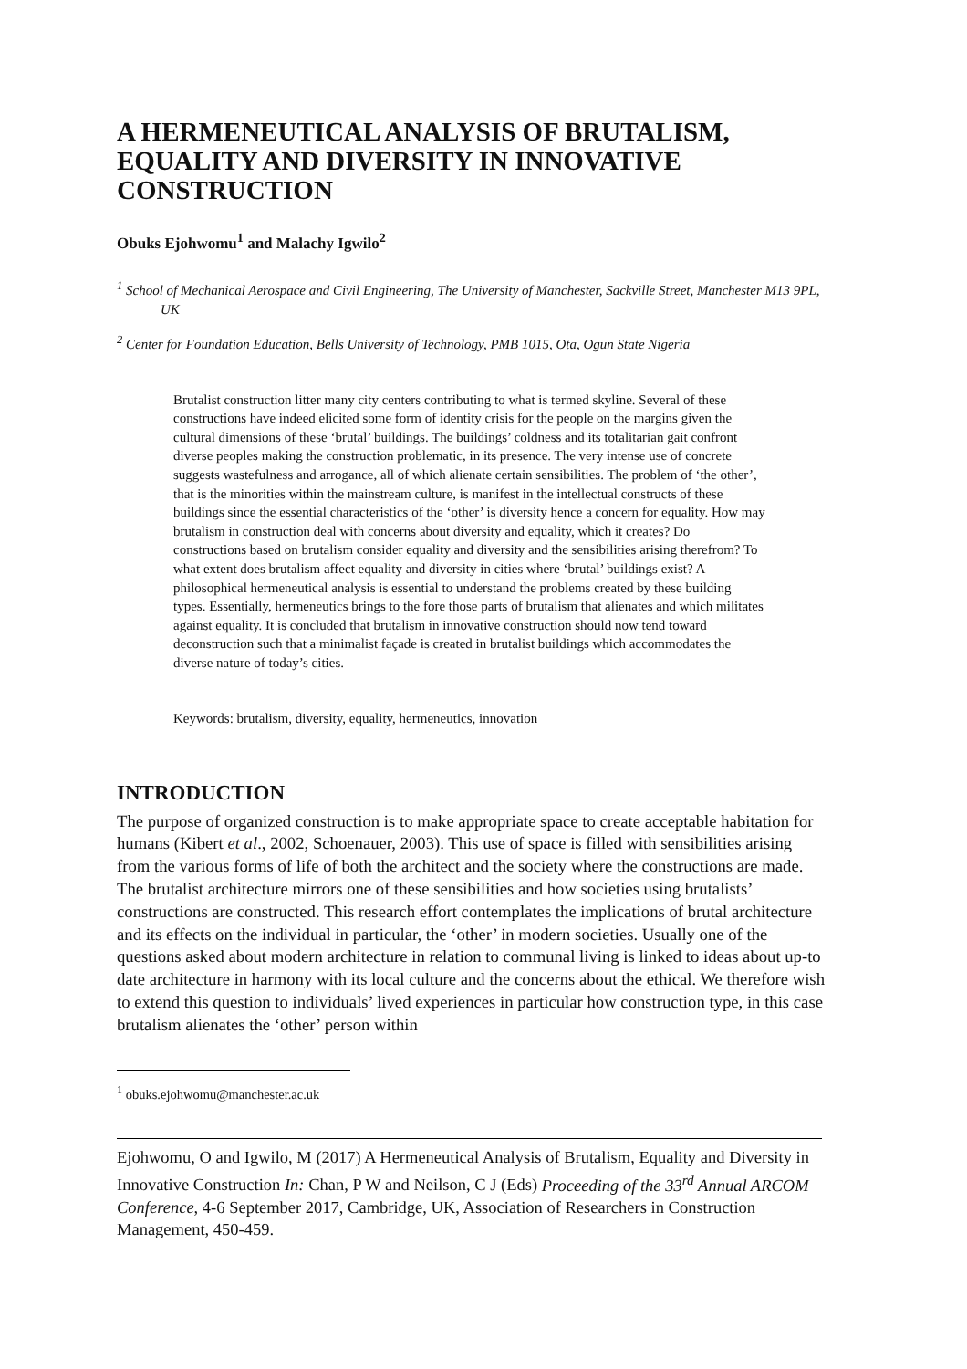A HERMENEUTICAL ANALYSIS OF BRUTALISM, EQUALITY AND DIVERSITY IN INNOVATIVE CONSTRUCTION
Obuks Ejohwomu<sup>1</sup> and Malachy Igwilo<sup>2</sup>
<sup>1</sup> School of Mechanical Aerospace and Civil Engineering, The University of Manchester, Sackville Street, Manchester M13 9PL, UK
<sup>2</sup> Center for Foundation Education, Bells University of Technology, PMB 1015, Ota, Ogun State Nigeria
Brutalist construction litter many city centers contributing to what is termed skyline. Several of these constructions have indeed elicited some form of identity crisis for the people on the margins given the cultural dimensions of these ‘brutal’ buildings. The buildings’ coldness and its totalitarian gait confront diverse peoples making the construction problematic, in its presence. The very intense use of concrete suggests wastefulness and arrogance, all of which alienate certain sensibilities. The problem of ‘the other’, that is the minorities within the mainstream culture, is manifest in the intellectual constructs of these buildings since the essential characteristics of the ‘other’ is diversity hence a concern for equality. How may brutalism in construction deal with concerns about diversity and equality, which it creates? Do constructions based on brutalism consider equality and diversity and the sensibilities arising therefrom? To what extent does brutalism affect equality and diversity in cities where ‘brutal’ buildings exist? A philosophical hermeneutical analysis is essential to understand the problems created by these building types. Essentially, hermeneutics brings to the fore those parts of brutalism that alienates and which militates against equality. It is concluded that brutalism in innovative construction should now tend toward deconstruction such that a minimalist façade is created in brutalist buildings which accommodates the diverse nature of today’s cities.
Keywords: brutalism, diversity, equality, hermeneutics, innovation
INTRODUCTION
The purpose of organized construction is to make appropriate space to create acceptable habitation for humans (Kibert et al., 2002, Schoenauer, 2003). This use of space is filled with sensibilities arising from the various forms of life of both the architect and the society where the constructions are made. The brutalist architecture mirrors one of these sensibilities and how societies using brutalists’ constructions are constructed. This research effort contemplates the implications of brutal architecture and its effects on the individual in particular, the ‘other’ in modern societies. Usually one of the questions asked about modern architecture in relation to communal living is linked to ideas about up-to date architecture in harmony with its local culture and the concerns about the ethical. We therefore wish to extend this question to individuals’ lived experiences in particular how construction type, in this case brutalism alienates the ‘other’ person within
<sup>1</sup> obuks.ejohwomu@manchester.ac.uk
Ejohwomu, O and Igwilo, M (2017) A Hermeneutical Analysis of Brutalism, Equality and Diversity in Innovative Construction In: Chan, P W and Neilson, C J (Eds) Proceeding of the 33<sup>rd</sup> Annual ARCOM Conference, 4-6 September 2017, Cambridge, UK, Association of Researchers in Construction Management, 450-459.